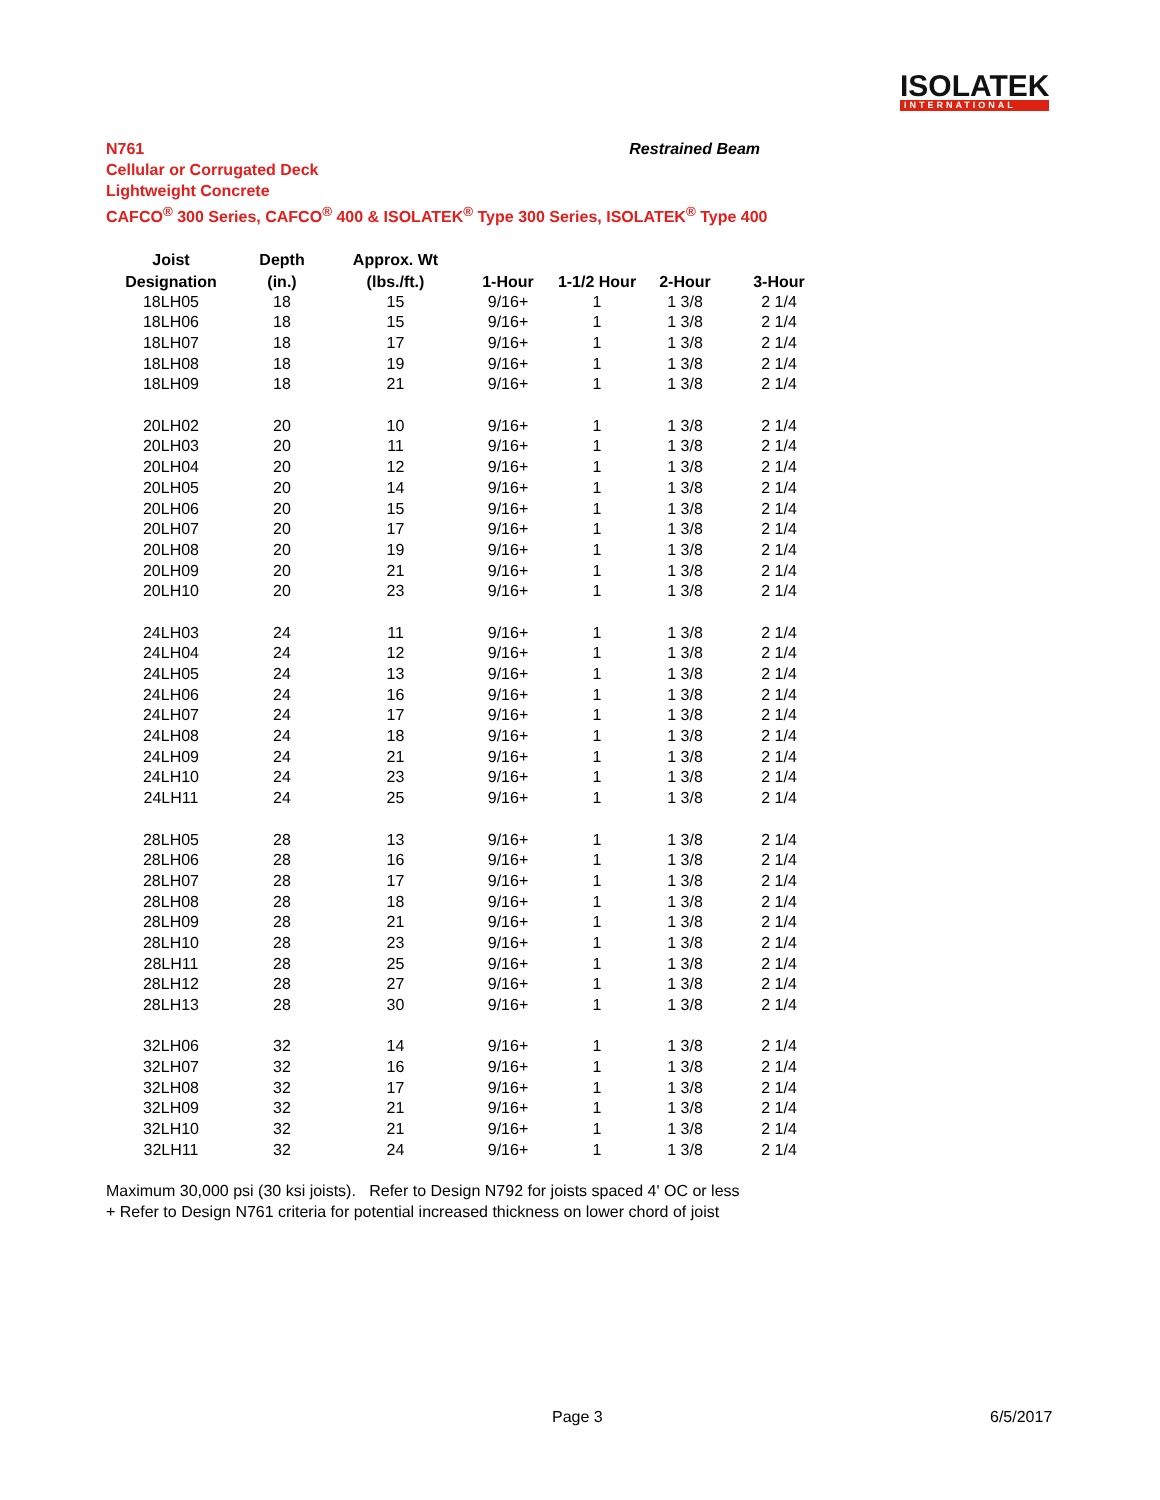ISOLATEK
INTERNATIONAL
N761 Restrained Beam
Cellular or Corrugated Deck
Lightweight Concrete
CAFCO<sup>®</sup> 300 Series, CAFCO<sup>®</sup> 400 & ISOLATEK<sup>®</sup> Type 300 Series, ISOLATEK<sup>®</sup> Type 400
| Joist | Depth | Approx. Wt | | | | |
| --- | --- | --- | --- | --- | --- | --- |
| Designation | (in.) | (lbs./ft.) | 1-Hour | 1-1/2 Hour | 2-Hour | 3-Hour |
| 18LH05 | 18 | 15 | 9/16+ | 1 | 1 3/8 | 2 1/4 |
| 18LH06 | 18 | 15 | 9/16+ | 1 | 1 3/8 | 2 1/4 |
| 18LH07 | 18 | 17 | 9/16+ | 1 | 1 3/8 | 2 1/4 |
| 18LH08 | 18 | 19 | 9/16+ | 1 | 1 3/8 | 2 1/4 |
| 18LH09 | 18 | 21 | 9/16+ | 1 | 1 3/8 | 2 1/4 |
| 20LH02 | 20 | 10 | 9/16+ | 1 | 1 3/8 | 2 1/4 |
| 20LH03 | 20 | 11 | 9/16+ | 1 | 1 3/8 | 2 1/4 |
| 20LH04 | 20 | 12 | 9/16+ | 1 | 1 3/8 | 2 1/4 |
| 20LH05 | 20 | 14 | 9/16+ | 1 | 1 3/8 | 2 1/4 |
| 20LH06 | 20 | 15 | 9/16+ | 1 | 1 3/8 | 2 1/4 |
| 20LH07 | 20 | 17 | 9/16+ | 1 | 1 3/8 | 2 1/4 |
| 20LH08 | 20 | 19 | 9/16+ | 1 | 1 3/8 | 2 1/4 |
| 20LH09 | 20 | 21 | 9/16+ | 1 | 1 3/8 | 2 1/4 |
| 20LH10 | 20 | 23 | 9/16+ | 1 | 1 3/8 | 2 1/4 |
| 24LH03 | 24 | 11 | 9/16+ | 1 | 1 3/8 | 2 1/4 |
| 24LH04 | 24 | 12 | 9/16+ | 1 | 1 3/8 | 2 1/4 |
| 24LH05 | 24 | 13 | 9/16+ | 1 | 1 3/8 | 2 1/4 |
| 24LH06 | 24 | 16 | 9/16+ | 1 | 1 3/8 | 2 1/4 |
| 24LH07 | 24 | 17 | 9/16+ | 1 | 1 3/8 | 2 1/4 |
| 24LH08 | 24 | 18 | 9/16+ | 1 | 1 3/8 | 2 1/4 |
| 24LH09 | 24 | 21 | 9/16+ | 1 | 1 3/8 | 2 1/4 |
| 24LH10 | 24 | 23 | 9/16+ | 1 | 1 3/8 | 2 1/4 |
| 24LH11 | 24 | 25 | 9/16+ | 1 | 1 3/8 | 2 1/4 |
| 28LH05 | 28 | 13 | 9/16+ | 1 | 1 3/8 | 2 1/4 |
| 28LH06 | 28 | 16 | 9/16+ | 1 | 1 3/8 | 2 1/4 |
| 28LH07 | 28 | 17 | 9/16+ | 1 | 1 3/8 | 2 1/4 |
| 28LH08 | 28 | 18 | 9/16+ | 1 | 1 3/8 | 2 1/4 |
| 28LH09 | 28 | 21 | 9/16+ | 1 | 1 3/8 | 2 1/4 |
| 28LH10 | 28 | 23 | 9/16+ | 1 | 1 3/8 | 2 1/4 |
| 28LH11 | 28 | 25 | 9/16+ | 1 | 1 3/8 | 2 1/4 |
| 28LH12 | 28 | 27 | 9/16+ | 1 | 1 3/8 | 2 1/4 |
| 28LH13 | 28 | 30 | 9/16+ | 1 | 1 3/8 | 2 1/4 |
| 32LH06 | 32 | 14 | 9/16+ | 1 | 1 3/8 | 2 1/4 |
| 32LH07 | 32 | 16 | 9/16+ | 1 | 1 3/8 | 2 1/4 |
| 32LH08 | 32 | 17 | 9/16+ | 1 | 1 3/8 | 2 1/4 |
| 32LH09 | 32 | 21 | 9/16+ | 1 | 1 3/8 | 2 1/4 |
| 32LH10 | 32 | 21 | 9/16+ | 1 | 1 3/8 | 2 1/4 |
| 32LH11 | 32 | 24 | 9/16+ | 1 | 1 3/8 | 2 1/4 |
Maximum 30,000 psi (30 ksi joists). Refer to Design N792 for joists spaced 4' OC or less
+ Refer to Design N761 criteria for potential increased thickness on lower chord of joist
Page 3 6/5/2017